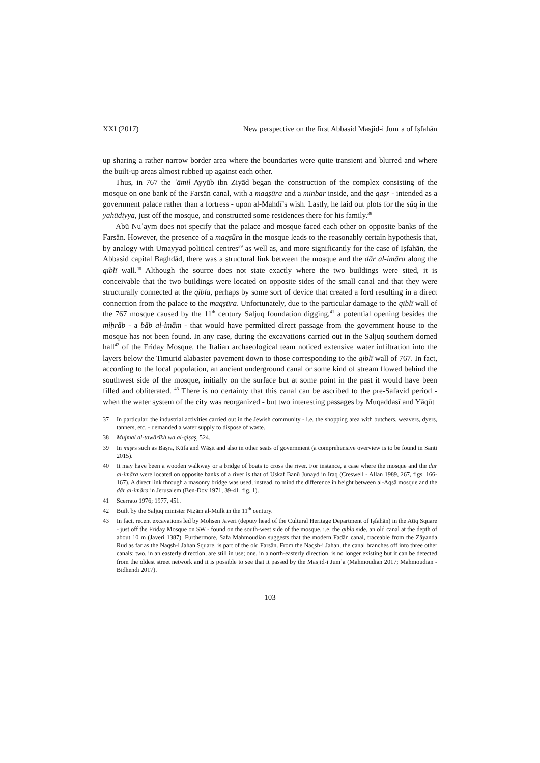XXI (2017) New perspective on the first Abbasid Masjid-i Jumʿa of Iṣfahān
up sharing a rather narrow border area where the boundaries were quite transient and blurred and where the built-up areas almost rubbed up against each other.
Thus, in 767 the ʿāmil Ayyūb ibn Ziyād began the construction of the complex consisting of the mosque on one bank of the Farsān canal, with a maqṣūra and a minbar inside, and the qaṣr - intended as a government palace rather than a fortress - upon al-Mahdī’s wish. Lastly, he laid out plots for the sūq in the yahūdiyya, just off the mosque, and constructed some residences there for his family.<sup>38</sup>
Abū Nuʿaym does not specify that the palace and mosque faced each other on opposite banks of the Farsān. However, the presence of a maqṣūra in the mosque leads to the reasonably certain hypothesis that, by analogy with Umayyad political centres<sup>39</sup> as well as, and more significantly for the case of Iṣfahān, the Abbasid capital Baghdād, there was a structural link between the mosque and the dār al-imāra along the qiblī wall.<sup>40</sup> Although the source does not state exactly where the two buildings were sited, it is conceivable that the two buildings were located on opposite sides of the small canal and that they were structurally connected at the qibla, perhaps by some sort of device that created a ford resulting in a direct connection from the palace to the maqṣūra. Unfortunately, due to the particular damage to the qiblī wall of the 767 mosque caused by the 11<sup>th</sup> century Saljuq foundation digging,<sup>41</sup> a potential opening besides the miḥrāb - a bāb al-imām - that would have permitted direct passage from the government house to the mosque has not been found. In any case, during the excavations carried out in the Saljuq southern domed hall<sup>42</sup> of the Friday Mosque, the Italian archaeological team noticed extensive water infiltration into the layers below the Timurid alabaster pavement down to those corresponding to the qiblī wall of 767. In fact, according to the local population, an ancient underground canal or some kind of stream flowed behind the southwest side of the mosque, initially on the surface but at some point in the past it would have been filled and obliterated. <sup>43</sup> There is no certainty that this canal can be ascribed to the pre-Safavid period - when the water system of the city was reorganized - but two interesting passages by Muqaddasī and Yāqūt
37 In particular, the industrial activities carried out in the Jewish community - i.e. the shopping area with butchers, weavers, dyers, tanners, etc. - demanded a water supply to dispose of waste.
38 Mujmal al-tawārīkh wa al-qiṣaṣ, 524.
39 In miṣrs such as Baṣra, Kūfa and Wāṣit and also in other seats of government (a comprehensive overview is to be found in Santi 2015).
40 It may have been a wooden walkway or a bridge of boats to cross the river. For instance, a case where the mosque and the dār al-imāra were located on opposite banks of a river is that of Uskaf Banū Junayd in Iraq (Creswell - Allan 1989, 267, figs. 166-167). A direct link through a masonry bridge was used, instead, to mind the difference in height between al-Aqṣā mosque and the dār al-imāra in Jerusalem (Ben-Dov 1971, 39-41, fig. 1).
41 Scerrato 1976; 1977, 451.
42 Built by the Saljuq minister Niẓām al-Mulk in the 11<sup>th</sup> century.
43 In fact, recent excavations led by Mohsen Javeri (deputy head of the Cultural Heritage Department of Iṣfahān) in the Atīq Square - just off the Friday Mosque on SW - found on the south-west side of the mosque, i.e. the qibla side, an old canal at the depth of about 10 m (Javeri 1387). Furthermore, Safa Mahmoudian suggests that the modern Fadān canal, traceable from the Zāyanda Rud as far as the Naqsh-i Jahan Square, is part of the old Farsān. From the Naqsh-i Jahan, the canal branches off into three other canals: two, in an easterly direction, are still in use; one, in a north-easterly direction, is no longer existing but it can be detected from the oldest street network and it is possible to see that it passed by the Masjid-i Jumʿa (Mahmoudian 2017; Mahmoudian - Bidhendi 2017).
103